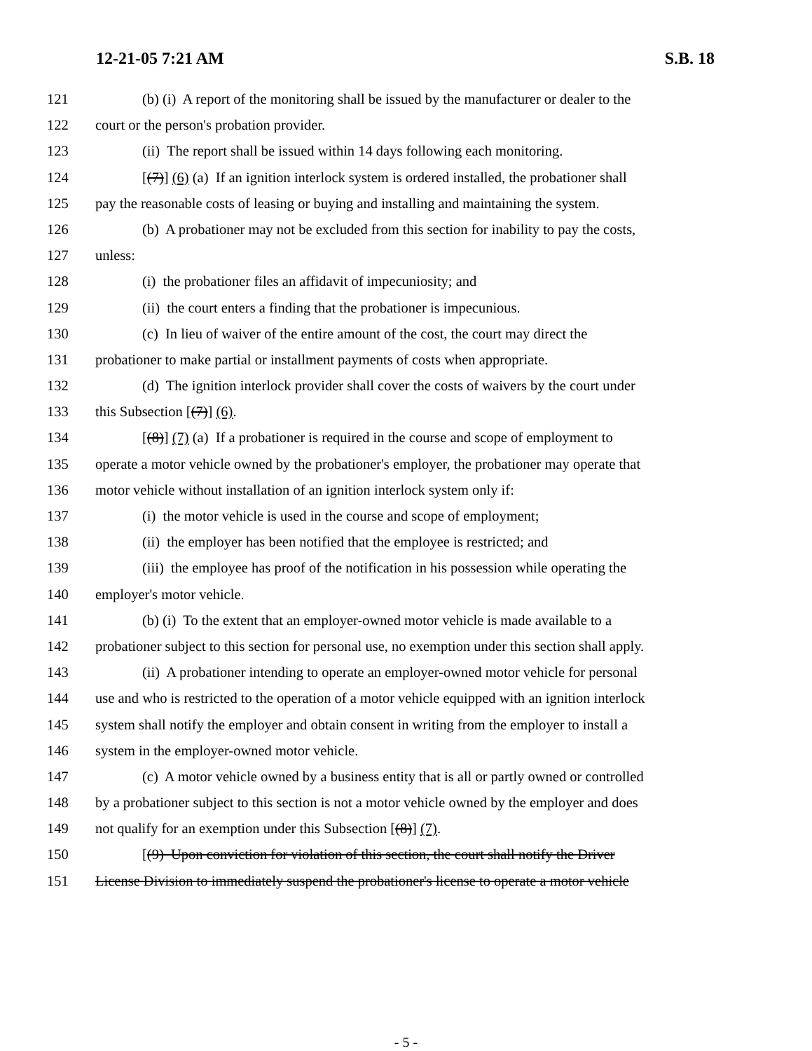12-21-05 7:21 AM S.B. 18
121 (b) (i) A report of the monitoring shall be issued by the manufacturer or dealer to the
122 court or the person's probation provider.
123 (ii) The report shall be issued within 14 days following each monitoring.
124 [(7)] (6) (a) If an ignition interlock system is ordered installed, the probationer shall
125 pay the reasonable costs of leasing or buying and installing and maintaining the system.
126 (b) A probationer may not be excluded from this section for inability to pay the costs,
127 unless:
128 (i) the probationer files an affidavit of impecuniosity; and
129 (ii) the court enters a finding that the probationer is impecunious.
130 (c) In lieu of waiver of the entire amount of the cost, the court may direct the
131 probationer to make partial or installment payments of costs when appropriate.
132 (d) The ignition interlock provider shall cover the costs of waivers by the court under
133 this Subsection [(7)] (6).
134 [(8)] (7) (a) If a probationer is required in the course and scope of employment to
135 operate a motor vehicle owned by the probationer's employer, the probationer may operate that
136 motor vehicle without installation of an ignition interlock system only if:
137 (i) the motor vehicle is used in the course and scope of employment;
138 (ii) the employer has been notified that the employee is restricted; and
139 (iii) the employee has proof of the notification in his possession while operating the
140 employer's motor vehicle.
141 (b) (i) To the extent that an employer-owned motor vehicle is made available to a
142 probationer subject to this section for personal use, no exemption under this section shall apply.
143 (ii) A probationer intending to operate an employer-owned motor vehicle for personal
144 use and who is restricted to the operation of a motor vehicle equipped with an ignition interlock
145 system shall notify the employer and obtain consent in writing from the employer to install a
146 system in the employer-owned motor vehicle.
147 (c) A motor vehicle owned by a business entity that is all or partly owned or controlled
148 by a probationer subject to this section is not a motor vehicle owned by the employer and does
149 not qualify for an exemption under this Subsection [(8)] (7).
150 [(9) Upon conviction for violation of this section, the court shall notify the Driver
151 License Division to immediately suspend the probationer's license to operate a motor vehicle
- 5 -